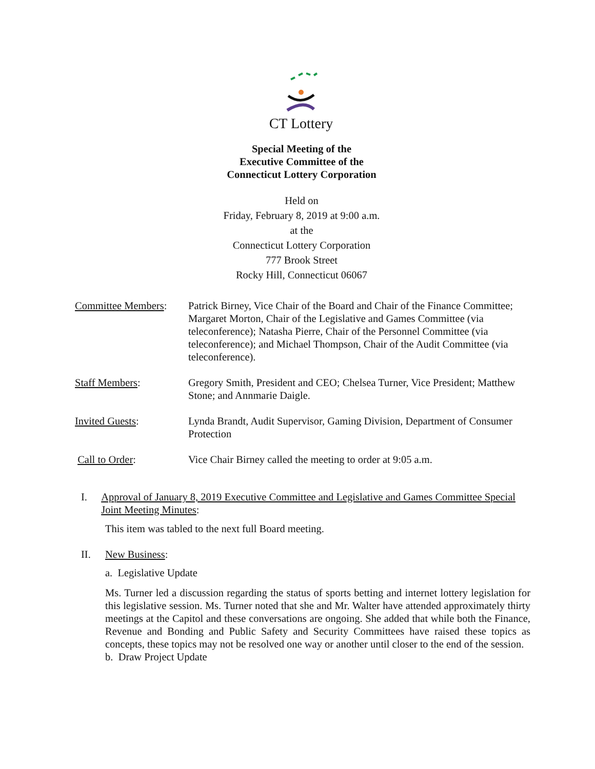CT Lottery
Special Meeting of the
Executive Committee of the
Connecticut Lottery Corporation
Held on
Friday, February 8, 2019 at 9:00 a.m.
at the
Connecticut Lottery Corporation
777 Brook Street
Rocky Hill, Connecticut 06067
Committee Members:
Patrick Birney, Vice Chair of the Board and Chair of the Finance Committee; Margaret Morton, Chair of the Legislative and Games Committee (via teleconference); Natasha Pierre, Chair of the Personnel Committee (via teleconference); and Michael Thompson, Chair of the Audit Committee (via teleconference).
Staff Members: Gregory Smith, President and CEO; Chelsea Turner, Vice President; Matthew Stone; and Annmarie Daigle.
Invited Guests: Lynda Brandt, Audit Supervisor, Gaming Division, Department of Consumer Protection
Call to Order: Vice Chair Birney called the meeting to order at 9:05 a.m.
I. Approval of January 8, 2019 Executive Committee and Legislative and Games Committee Special Joint Meeting Minutes:
This item was tabled to the next full Board meeting.
II. New Business:
a. Legislative Update
Ms. Turner led a discussion regarding the status of sports betting and internet lottery legislation for this legislative session. Ms. Turner noted that she and Mr. Walter have attended approximately thirty meetings at the Capitol and these conversations are ongoing. She added that while both the Finance, Revenue and Bonding and Public Safety and Security Committees have raised these topics as concepts, these topics may not be resolved one way or another until closer to the end of the session.
b. Draw Project Update